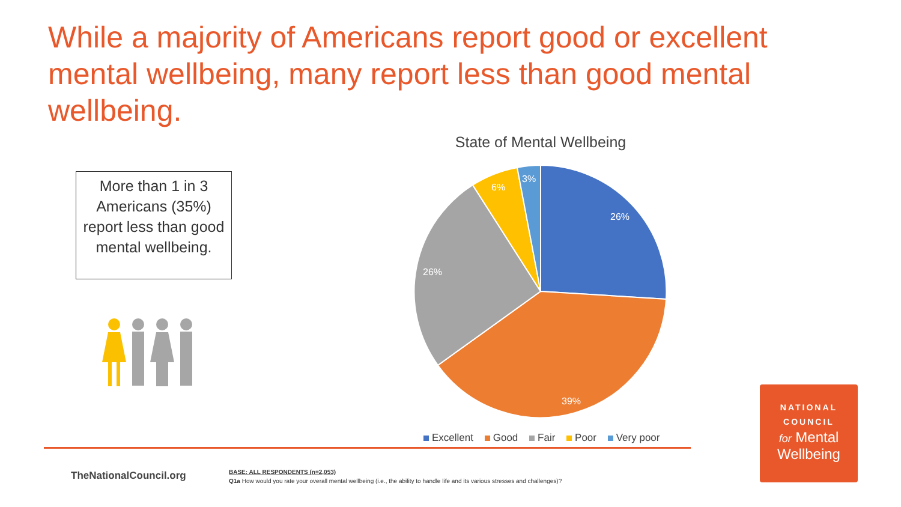While a majority of Americans report good or excellent mental wellbeing, many report less than good mental wellbeing.
More than 1 in 3 Americans (35%) report less than good mental wellbeing.
State of Mental Wellbeing
26%
39%
26%
6%
3%
Excellent Good Fair Poor Very poor
TheNationalCouncil.org
BASE: ALL RESPONDENTS (n=2,053)
Q1a How would you rate your overall mental wellbeing (i.e., the ability to handle life and its various stresses and challenges)?
NATIONAL
COUNCIL
for Mental
Wellbeing